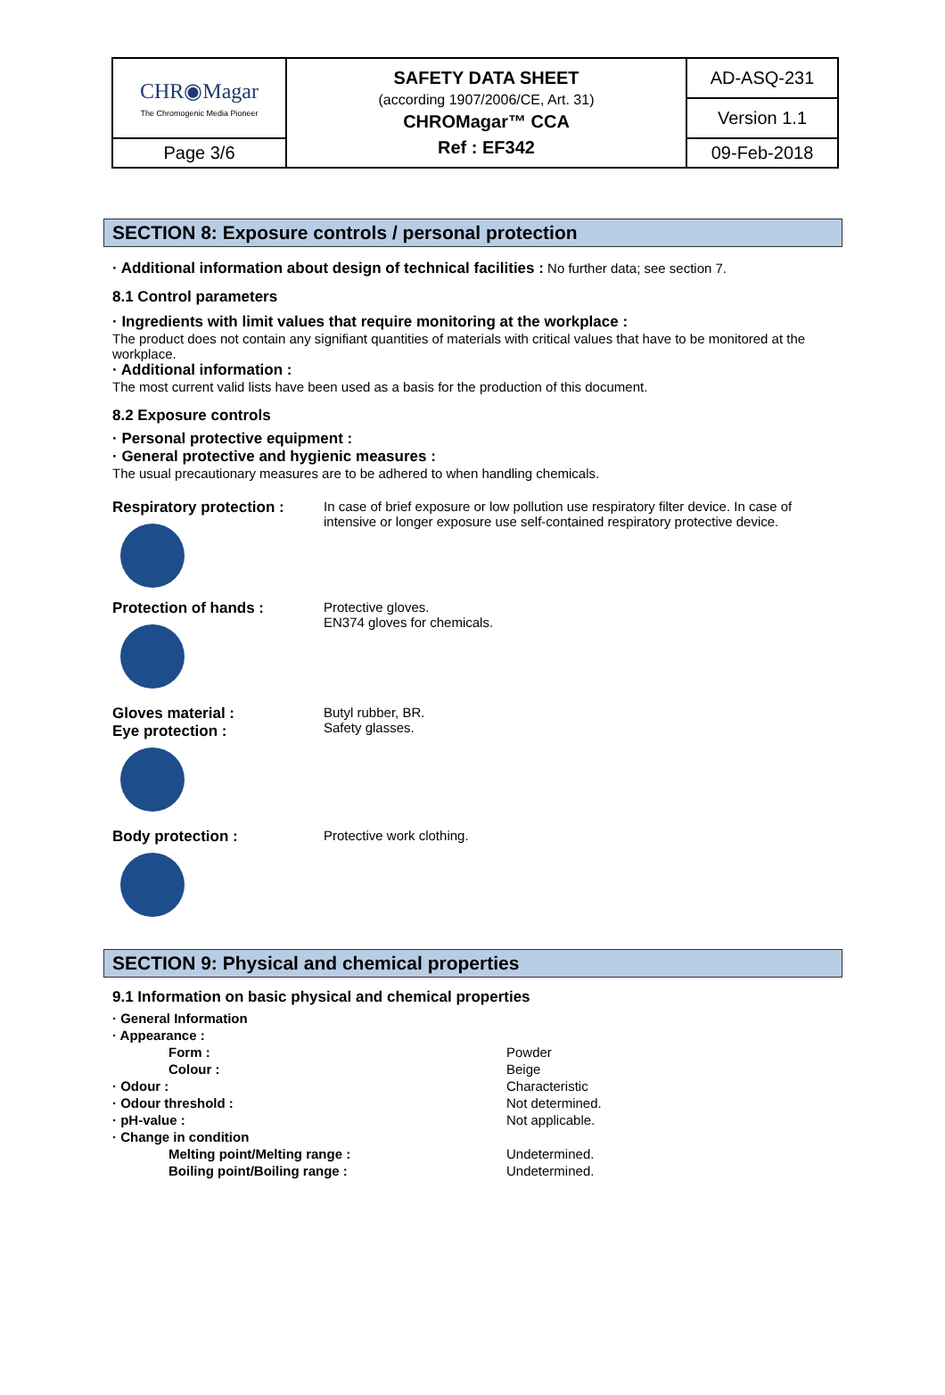| CHR◉Magar The Chromogenic Media Pioneer | SAFETY DATA SHEET (according 1907/2006/CE, Art. 31) CHROMagar™ CCA Ref : EF342 | AD-ASQ-231 Version 1.1 |
| Page 3/6 | | 09-Feb-2018 |
SECTION 8: Exposure controls / personal protection
· Additional information about design of technical facilities : No further data; see section 7.
8.1 Control parameters
· Ingredients with limit values that require monitoring at the workplace :
The product does not contain any signifiant quantities of materials with critical values that have to be monitored at the workplace.
· Additional information :
The most current valid lists have been used as a basis for the production of this document.
8.2 Exposure controls
· Personal protective equipment :
· General protective and hygienic measures :
The usual precautionary measures are to be adhered to when handling chemicals.
Respiratory protection : In case of brief exposure or low pollution use respiratory filter device. In case of intensive or longer exposure use self-contained respiratory protective device.
Protection of hands : Protective gloves.
EN374 gloves for chemicals.
Gloves material :
Eye protection :
Butyl rubber, BR.
Safety glasses.
Body protection : Protective work clothing.
SECTION 9: Physical and chemical properties
9.1 Information on basic physical and chemical properties
| · General Information | |
| · Appearance : | |
| Form : | Powder |
| Colour : | Beige |
| · Odour : | Characteristic |
| · Odour threshold : | Not determined. |
| · pH-value : | Not applicable. |
| · Change in condition | |
| Melting point/Melting range : | Undetermined. |
| Boiling point/Boiling range : | Undetermined. |